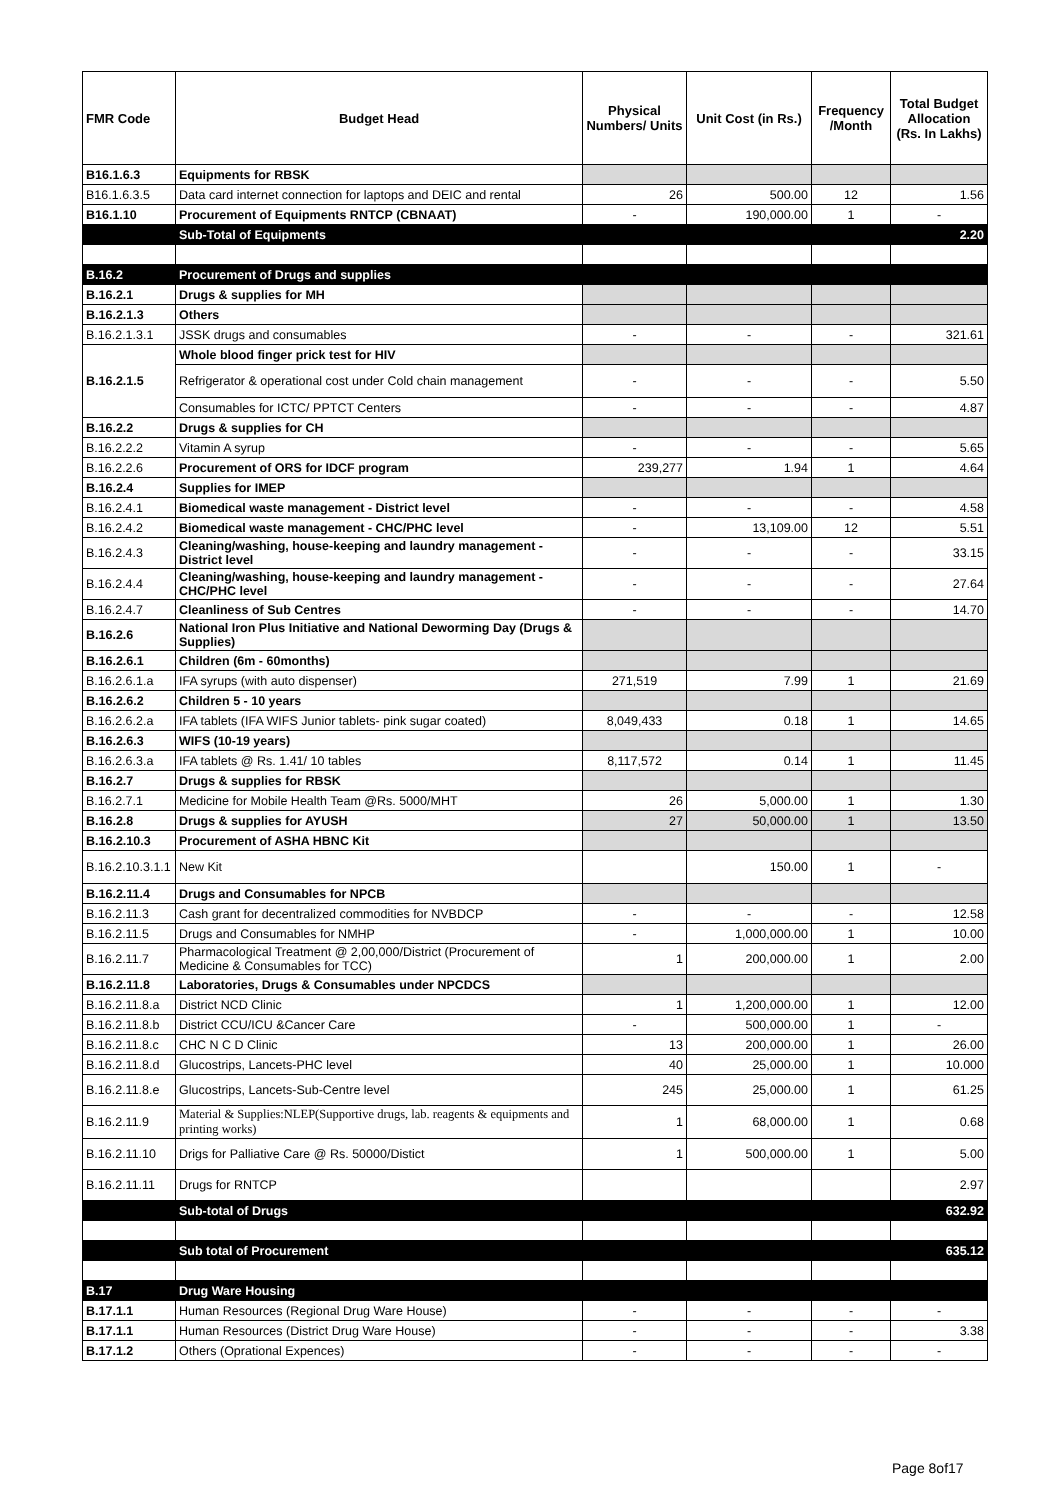| FMR Code | Budget Head | Physical Numbers/ Units | Unit Cost (in Rs.) | Frequency /Month | Total Budget Allocation (Rs. In Lakhs) |
| --- | --- | --- | --- | --- | --- |
| B16.1.6.3 | Equipments for RBSK | | | | |
| B16.1.6.3.5 | Data card internet connection for laptops and DEIC and rental | 26 | 500.00 | 12 | 1.56 |
| B16.1.10 | Procurement of Equipments RNTCP (CBNAAT) | - | 190,000.00 | 1 | - |
| | Sub-Total of Equipments | | | | 2.20 |
| B.16.2 | Procurement of Drugs and supplies | | | | |
| B.16.2.1 | Drugs & supplies for MH | | | | |
| B.16.2.1.3 | Others | | | | |
| B.16.2.1.3.1 | JSSK drugs and consumables | - | - | - | 321.61 |
| B.16.2.1.5 | Whole blood finger prick test for HIV | | | | |
| | Refrigerator & operational cost under Cold chain management | - | - | - | 5.50 |
| | Consumables for ICTC/ PPTCT Centers | - | - | - | 4.87 |
| B.16.2.2 | Drugs & supplies for CH | | | | |
| B.16.2.2.2 | Vitamin A syrup | - | - | - | 5.65 |
| B.16.2.2.6 | Procurement of ORS for IDCF program | 239,277 | 1.94 | 1 | 4.64 |
| B.16.2.4 | Supplies for IMEP | | | | |
| B.16.2.4.1 | Biomedical waste management - District level | - | - | - | 4.58 |
| B.16.2.4.2 | Biomedical waste management - CHC/PHC level | - | 13,109.00 | 12 | 5.51 |
| B.16.2.4.3 | Cleaning/washing, house-keeping and laundry management - District level | - | - | - | 33.15 |
| B.16.2.4.4 | Cleaning/washing, house-keeping and laundry management - CHC/PHC level | - | - | - | 27.64 |
| B.16.2.4.7 | Cleanliness of Sub Centres | - | - | - | 14.70 |
| B.16.2.6 | National Iron Plus Initiative and National Deworming Day (Drugs & Supplies) | | | | |
| B.16.2.6.1 | Children (6m - 60months) | | | | |
| B.16.2.6.1.a | IFA syrups (with auto dispenser) | 271,519 | 7.99 | 1 | 21.69 |
| B.16.2.6.2 | Children 5 - 10 years | | | | |
| B.16.2.6.2.a | IFA tablets (IFA WIFS Junior tablets- pink sugar coated) | 8,049,433 | 0.18 | 1 | 14.65 |
| B.16.2.6.3 | WIFS (10-19 years) | | | | |
| B.16.2.6.3.a | IFA tablets @ Rs. 1.41/ 10 tables | 8,117,572 | 0.14 | 1 | 11.45 |
| B.16.2.7 | Drugs & supplies for RBSK | | | | |
| B.16.2.7.1 | Medicine for Mobile Health Team @Rs. 5000/MHT | 26 | 5,000.00 | 1 | 1.30 |
| B.16.2.8 | Drugs & supplies for AYUSH | 27 | 50,000.00 | 1 | 13.50 |
| B.16.2.10.3 | Procurement of ASHA HBNC Kit | | | | |
| B.16.2.10.3.1.1 | New Kit | | 150.00 | 1 | - |
| B.16.2.11.4 | Drugs and Consumables for NPCB | | | | |
| B.16.2.11.3 | Cash grant for decentralized commodities for NVBDCP | - | - | - | 12.58 |
| B.16.2.11.5 | Drugs and Consumables for NMHP | - | 1,000,000.00 | 1 | 10.00 |
| B.16.2.11.7 | Pharmacological Treatment @ 2,00,000/District (Procurement of Medicine & Consumables for TCC) | 1 | 200,000.00 | 1 | 2.00 |
| B.16.2.11.8 | Laboratories, Drugs & Consumables under NPCDCS | | | | |
| B.16.2.11.8.a | District NCD Clinic | 1 | 1,200,000.00 | 1 | 12.00 |
| B.16.2.11.8.b | District CCU/ICU &Cancer Care | - | 500,000.00 | 1 | - |
| B.16.2.11.8.c | CHC N C D Clinic | 13 | 200,000.00 | 1 | 26.00 |
| B.16.2.11.8.d | Glucostrips, Lancets-PHC level | 40 | 25,000.00 | 1 | 10.000 |
| B.16.2.11.8.e | Glucostrips, Lancets-Sub-Centre level | 245 | 25,000.00 | 1 | 61.25 |
| B.16.2.11.9 | Material & Supplies:NLEP(Supportive drugs, lab. reagents & equipments and printing works) | 1 | 68,000.00 | 1 | 0.68 |
| B.16.2.11.10 | Drigs for Palliative Care @ Rs. 50000/Distict | 1 | 500,000.00 | 1 | 5.00 |
| B.16.2.11.11 | Drugs for RNTCP | | | | 2.97 |
| | Sub-total of Drugs | | | | 632.92 |
| | Sub total of Procurement | | | | 635.12 |
| B.17 | Drug Ware Housing | | | | |
| B.17.1.1 | Human Resources (Regional Drug Ware House) | - | - | - | - |
| B.17.1.1 | Human Resources (District Drug Ware House) | - | - | - | 3.38 |
| B.17.1.2 | Others (Oprational Expences) | - | - | - | - |
Page 8of17